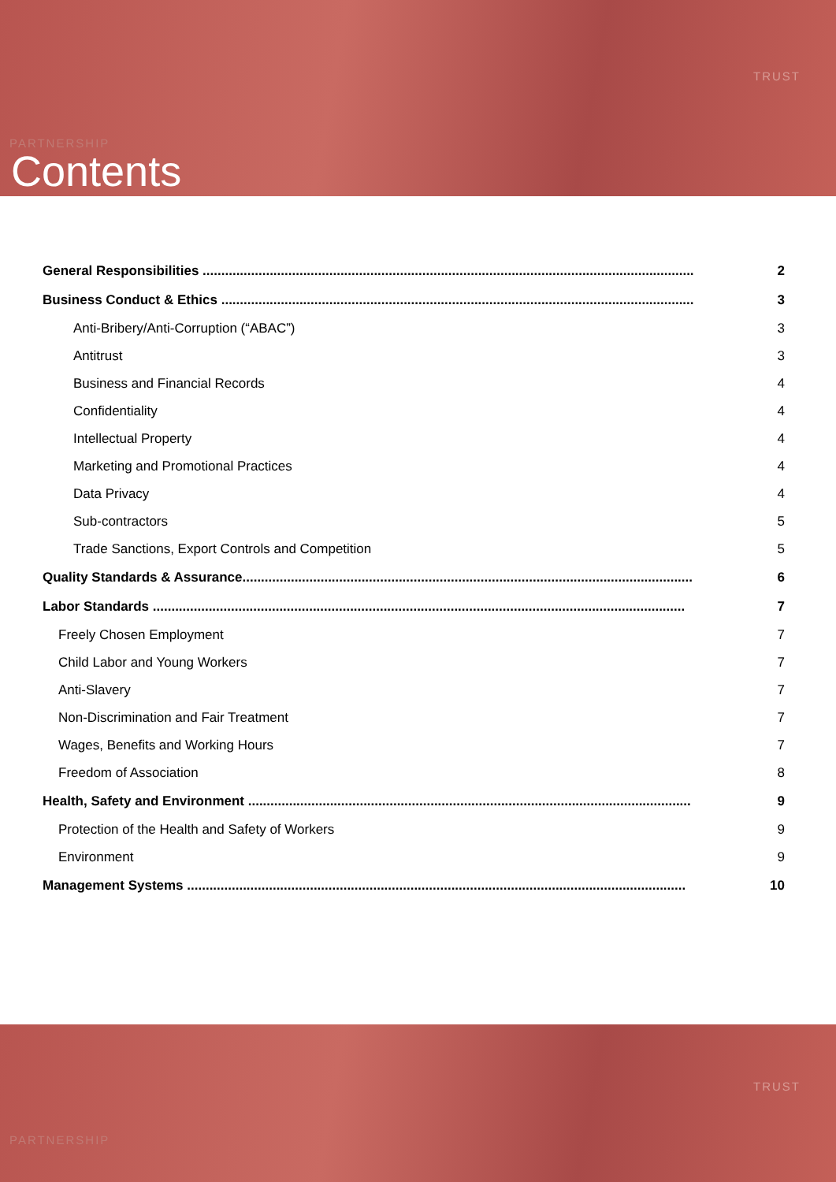TRUST
PARTNERSHIP
Contents
General Responsibilities .................................................................................................................................... 2
Business Conduct & Ethics ............................................................................................................................... 3
Anti-Bribery/Anti-Corruption (“ABAC”) 3
Antitrust 3
Business and Financial Records 4
Confidentiality 4
Intellectual Property 4
Marketing and Promotional Practices 4
Data Privacy 4
Sub-contractors 5
Trade Sanctions, Export Controls and Competition 5
Quality Standards & Assurance......................................................................................................................... 6
Labor Standards ............................................................................................................................................... 7
Freely Chosen Employment 7
Child Labor and Young Workers 7
Anti-Slavery 7
Non-Discrimination and Fair Treatment 7
Wages, Benefits and Working Hours 7
Freedom of Association 8
Health, Safety and Environment ....................................................................................................................... 9
Protection of the Health and Safety of Workers 9
Environment 9
Management Systems ...................................................................................................................................... 10
TRUST
PARTNERSHIP